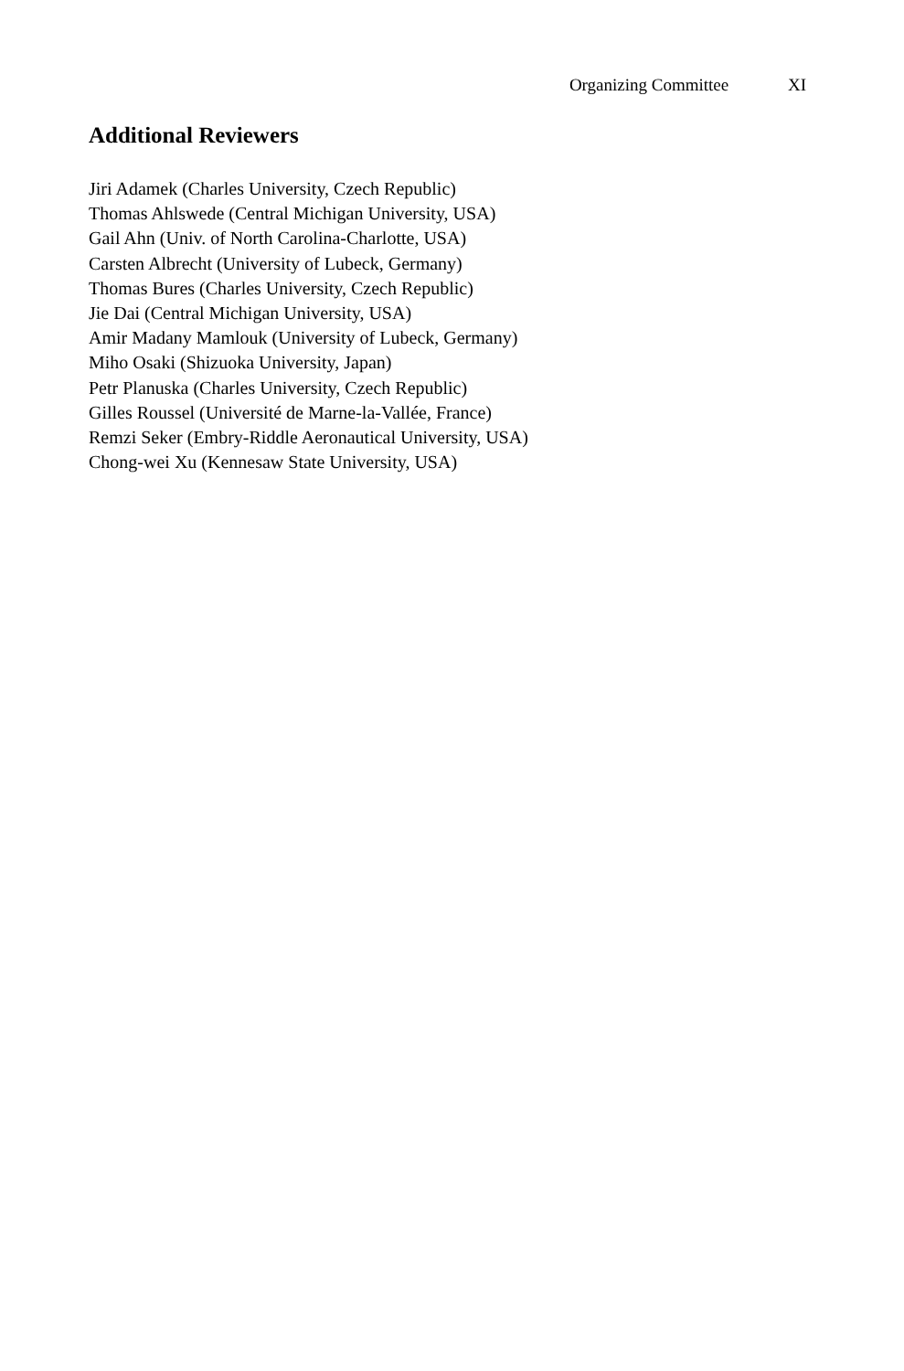Organizing Committee XI
Additional Reviewers
Jiri Adamek (Charles University, Czech Republic)
Thomas Ahlswede (Central Michigan University, USA)
Gail Ahn (Univ. of North Carolina-Charlotte, USA)
Carsten Albrecht (University of Lubeck, Germany)
Thomas Bures (Charles University, Czech Republic)
Jie Dai (Central Michigan University, USA)
Amir Madany Mamlouk (University of Lubeck, Germany)
Miho Osaki (Shizuoka University, Japan)
Petr Planuska (Charles University, Czech Republic)
Gilles Roussel (Université de Marne-la-Vallée, France)
Remzi Seker (Embry-Riddle Aeronautical University, USA)
Chong-wei Xu (Kennesaw State University, USA)